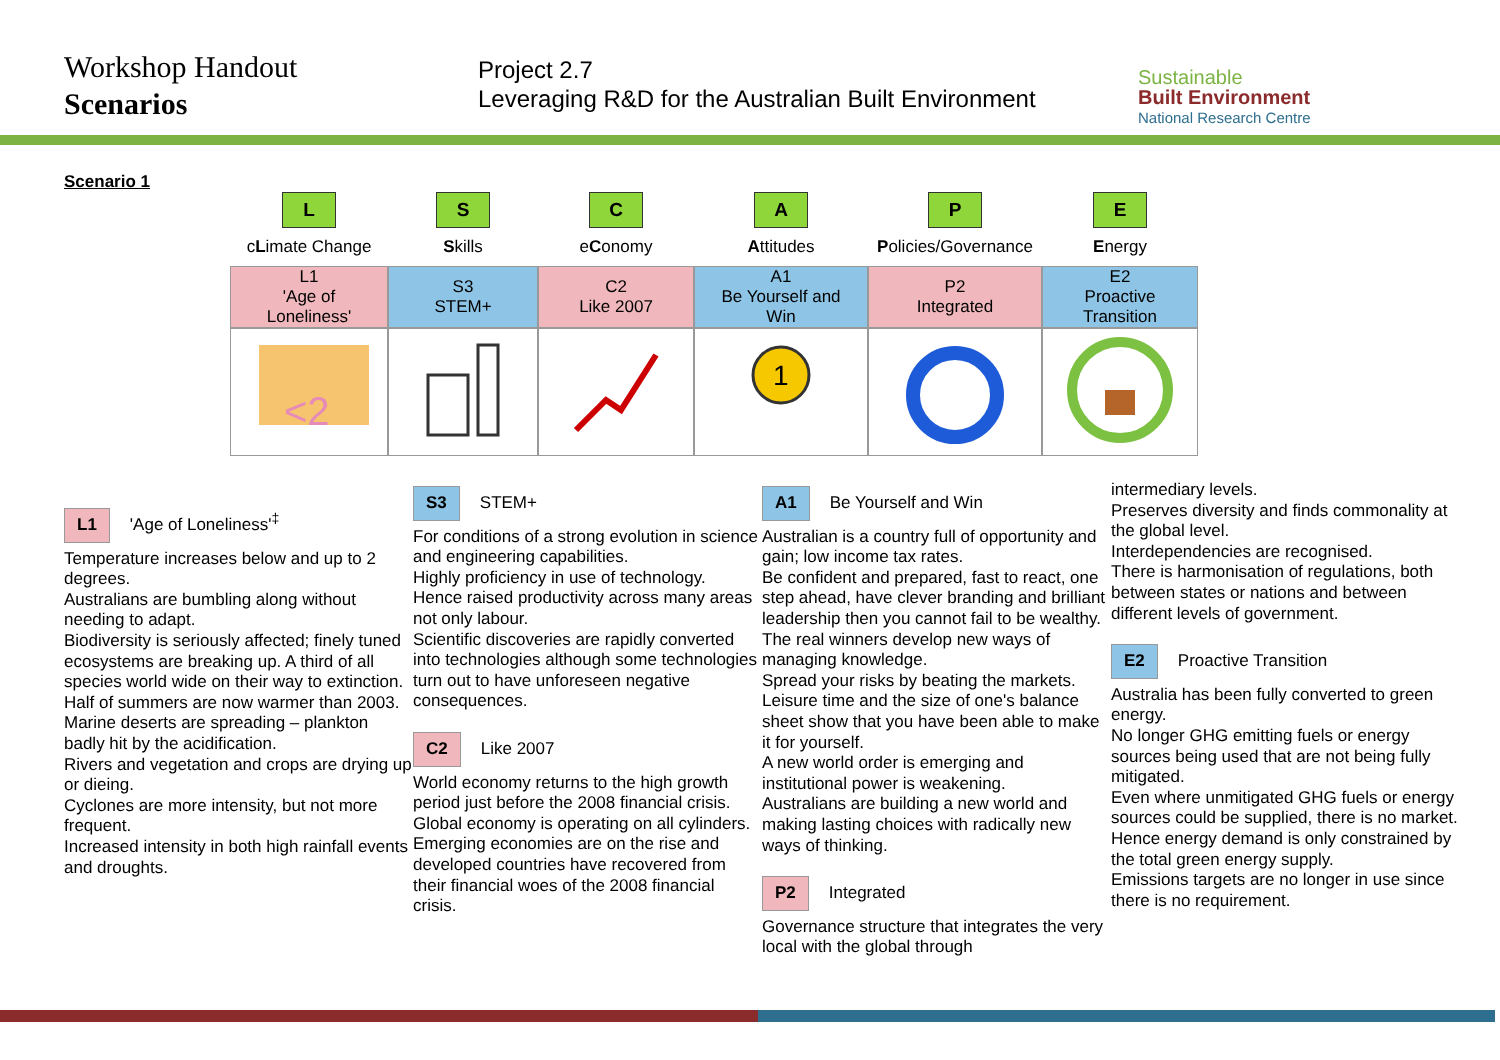Workshop Handout
Scenarios
Project 2.7
Leveraging R&D for the Australian Built Environment
Sustainable
Built Environment
National Research Centre
Scenario 1
| L | S | C | A | P | E |
| c L imate Change | S kills | e C onomy | A ttitudes | P olicies/Governance | E nergy |
| L1 'Age of Loneliness' | S3 STEM+ | C2 Like 2007 | A1 Be Yourself and Win | P2 Integrated | E2 Proactive Transition |
| <2 | | | 1 | | |
L1 'Age of Loneliness'<sup>‡</sup>
Temperature increases below and up to 2 degrees.
Australians are bumbling along without needing to adapt.
Biodiversity is seriously affected; finely tuned ecosystems are breaking up. A third of all species world wide on their way to extinction.
Half of summers are now warmer than 2003.
Marine deserts are spreading – plankton badly hit by the acidification.
Rivers and vegetation and crops are drying up or dieing.
Cyclones are more intensity, but not more frequent.
Increased intensity in both high rainfall events and droughts.
S3 STEM+
For conditions of a strong evolution in science and engineering capabilities.
Highly proficiency in use of technology.
Hence raised productivity across many areas not only labour.
Scientific discoveries are rapidly converted into technologies although some technologies turn out to have unforeseen negative consequences.
C2 Like 2007
World economy returns to the high growth period just before the 2008 financial crisis.
Global economy is operating on all cylinders.
Emerging economies are on the rise and developed countries have recovered from their financial woes of the 2008 financial crisis.
A1 Be Yourself and Win
Australian is a country full of opportunity and gain; low income tax rates.
Be confident and prepared, fast to react, one step ahead, have clever branding and brilliant leadership then you cannot fail to be wealthy.
The real winners develop new ways of managing knowledge.
Spread your risks by beating the markets.
Leisure time and the size of one's balance sheet show that you have been able to make it for yourself.
A new world order is emerging and institutional power is weakening.
Australians are building a new world and making lasting choices with radically new ways of thinking.
P2 Integrated
Governance structure that integrates the very local with the global through
intermediary levels.
Preserves diversity and finds commonality at the global level.
Interdependencies are recognised.
There is harmonisation of regulations, both between states or nations and between different levels of government.
E2 Proactive Transition
Australia has been fully converted to green energy.
No longer GHG emitting fuels or energy sources being used that are not being fully mitigated.
Even where unmitigated GHG fuels or energy sources could be supplied, there is no market.
Hence energy demand is only constrained by the total green energy supply.
Emissions targets are no longer in use since there is no requirement.